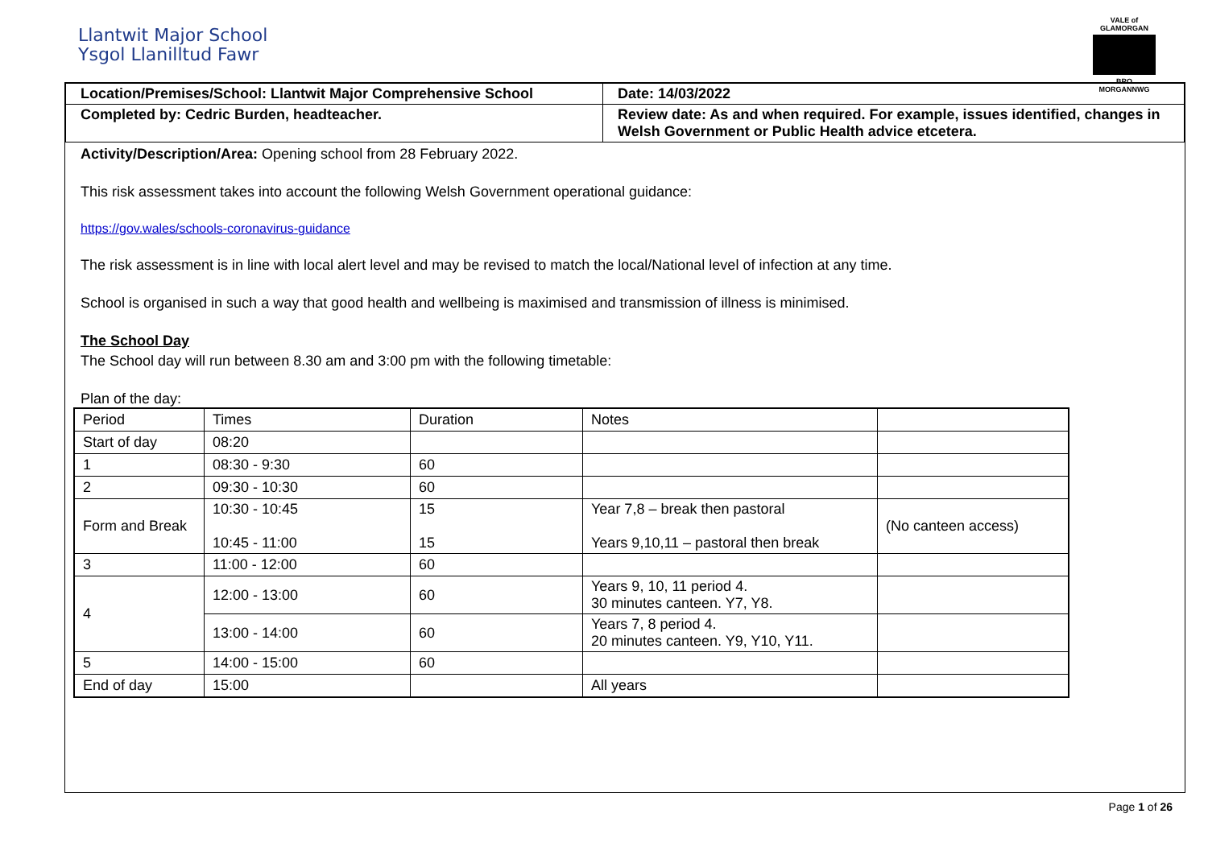Llantwit Major School
Ysgol Llanilltud Fawr
VALE of GLAMORGAN
BRO MORGANNWG
| Location/Premises/School: Llantwit Major Comprehensive School | Date: 14/03/2022 |
| Completed by: Cedric Burden, headteacher. | Review date: As and when required. For example, issues identified, changes in Welsh Government or Public Health advice etcetera. |
Activity/Description/Area: Opening school from 28 February 2022.
This risk assessment takes into account the following Welsh Government operational guidance:
https://gov.wales/schools-coronavirus-guidance
The risk assessment is in line with local alert level and may be revised to match the local/National level of infection at any time.
School is organised in such a way that good health and wellbeing is maximised and transmission of illness is minimised.
The School Day
The School day will run between 8.30 am and 3:00 pm with the following timetable:
Plan of the day:
| Period | Times | Duration | Notes | |
| Start of day | 08:20 | | | |
| 1 | 08:30 - 9:30 | 60 | | |
| 2 | 09:30 - 10:30 | 60 | | |
| Form and Break | 10:30 - 10:45 10:45 - 11:00 | 15 15 | Year 7,8 – break then pastoral Years 9,10,11 – pastoral then break | (No canteen access) |
| 3 | 11:00 - 12:00 | 60 | | |
| 4 | 12:00 - 13:00 | 60 | Years 9, 10, 11 period 4. 30 minutes canteen. Y7, Y8. | |
| | 13:00 - 14:00 | 60 | Years 7, 8 period 4. 20 minutes canteen. Y9, Y10, Y11. | |
| 5 | 14:00 - 15:00 | 60 | | |
| End of day | 15:00 | | All years | |
Page 1 of 26